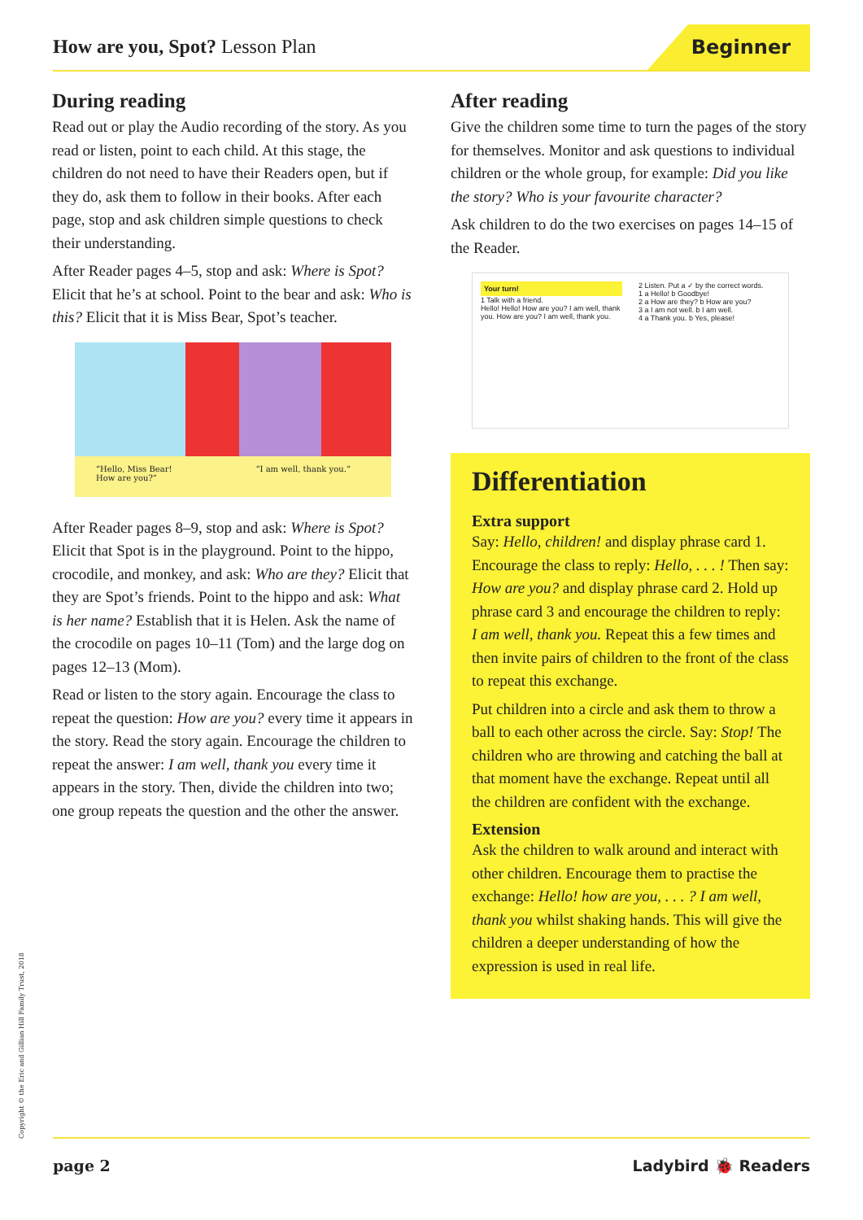How are you, Spot? Lesson Plan
Beginner
During reading
Read out or play the Audio recording of the story. As you read or listen, point to each child. At this stage, the children do not need to have their Readers open, but if they do, ask them to follow in their books. After each page, stop and ask children simple questions to check their understanding.
After Reader pages 4–5, stop and ask: Where is Spot? Elicit that he’s at school. Point to the bear and ask: Who is this? Elicit that it is Miss Bear, Spot’s teacher.
“Hello, Miss Bear!
How are you?” “I am well, thank you.”
After Reader pages 8–9, stop and ask: Where is Spot? Elicit that Spot is in the playground. Point to the hippo, crocodile, and monkey, and ask: Who are they? Elicit that they are Spot’s friends. Point to the hippo and ask: What is her name? Establish that it is Helen. Ask the name of the crocodile on pages 10–11 (Tom) and the large dog on pages 12–13 (Mom).
Read or listen to the story again. Encourage the class to repeat the question: How are you? every time it appears in the story. Read the story again. Encourage the children to repeat the answer: I am well, thank you every time it appears in the story. Then, divide the children into two; one group repeats the question and the other the answer.
After reading
Give the children some time to turn the pages of the story for themselves. Monitor and ask questions to individual children or the whole group, for example: Did you like the story? Who is your favourite character?
Ask children to do the two exercises on pages 14–15 of the Reader.
Your turn!
1 Talk with a friend.
Hello! Hello! How are you? I am well, thank you. How are you? I am well, thank you.
2 Listen. Put a ✓ by the correct words.
1 a Hello! b Goodbye!
2 a How are they? b How are you?
3 a I am not well. b I am well.
4 a Thank you. b Yes, please!
Differentiation
Extra support
Say: Hello, children! and display phrase card 1. Encourage the class to reply: Hello, . . . ! Then say: How are you? and display phrase card 2. Hold up phrase card 3 and encourage the children to reply: I am well, thank you. Repeat this a few times and then invite pairs of children to the front of the class to repeat this exchange.
Put children into a circle and ask them to throw a ball to each other across the circle. Say: Stop! The children who are throwing and catching the ball at that moment have the exchange. Repeat until all the children are confident with the exchange.
Extension
Ask the children to walk around and interact with other children. Encourage them to practise the exchange: Hello! how are you, . . . ? I am well, thank you whilst shaking hands. This will give the children a deeper understanding of how the expression is used in real life.
page 2 Ladybird 🐞 Readers
Copyright © the Eric and Gillian Hill Family Trust, 2018